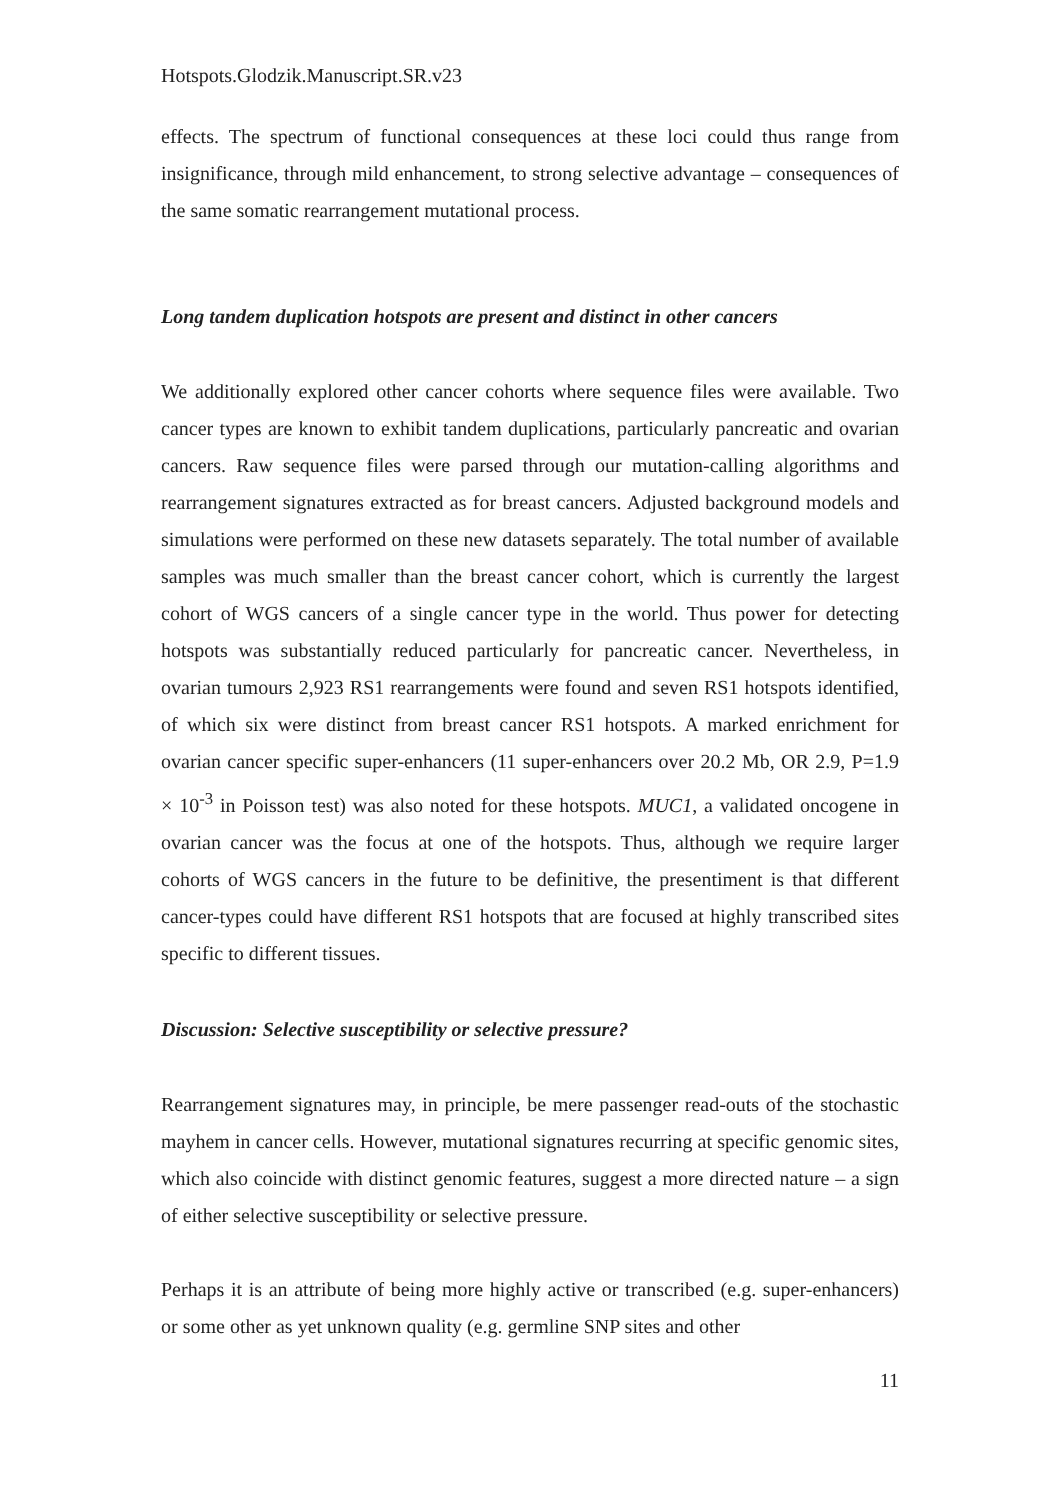Hotspots.Glodzik.Manuscript.SR.v23
effects. The spectrum of functional consequences at these loci could thus range from insignificance, through mild enhancement, to strong selective advantage – consequences of the same somatic rearrangement mutational process.
Long tandem duplication hotspots are present and distinct in other cancers
We additionally explored other cancer cohorts where sequence files were available. Two cancer types are known to exhibit tandem duplications, particularly pancreatic and ovarian cancers. Raw sequence files were parsed through our mutation-calling algorithms and rearrangement signatures extracted as for breast cancers. Adjusted background models and simulations were performed on these new datasets separately. The total number of available samples was much smaller than the breast cancer cohort, which is currently the largest cohort of WGS cancers of a single cancer type in the world. Thus power for detecting hotspots was substantially reduced particularly for pancreatic cancer. Nevertheless, in ovarian tumours 2,923 RS1 rearrangements were found and seven RS1 hotspots identified, of which six were distinct from breast cancer RS1 hotspots. A marked enrichment for ovarian cancer specific super-enhancers (11 super-enhancers over 20.2 Mb, OR 2.9, P=1.9 × 10<sup>-3</sup> in Poisson test) was also noted for these hotspots. MUC1, a validated oncogene in ovarian cancer was the focus at one of the hotspots. Thus, although we require larger cohorts of WGS cancers in the future to be definitive, the presentiment is that different cancer-types could have different RS1 hotspots that are focused at highly transcribed sites specific to different tissues.
Discussion: Selective susceptibility or selective pressure?
Rearrangement signatures may, in principle, be mere passenger read-outs of the stochastic mayhem in cancer cells. However, mutational signatures recurring at specific genomic sites, which also coincide with distinct genomic features, suggest a more directed nature – a sign of either selective susceptibility or selective pressure.
Perhaps it is an attribute of being more highly active or transcribed (e.g. super-enhancers) or some other as yet unknown quality (e.g. germline SNP sites and other
11